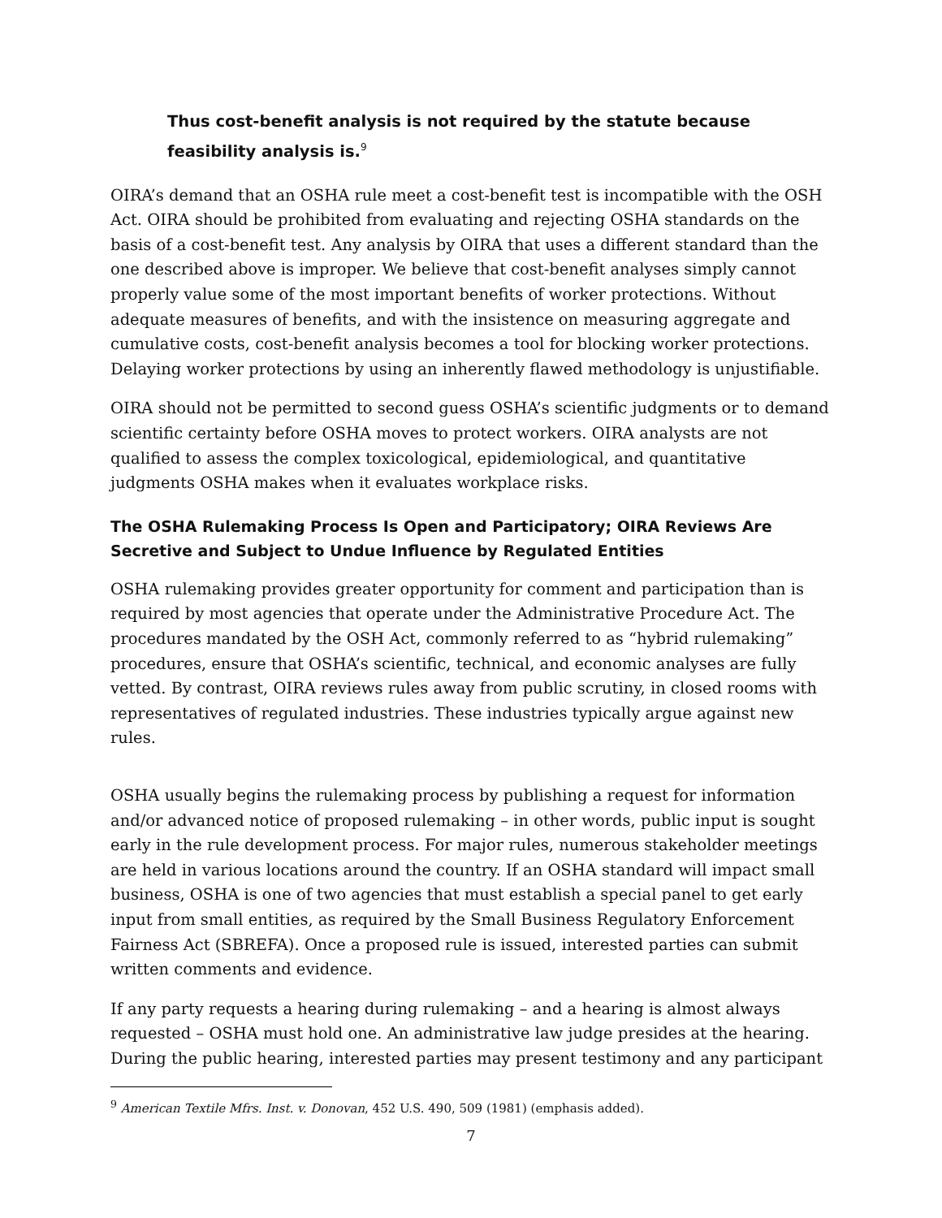Thus cost-benefit analysis is not required by the statute because feasibility analysis is.<sup>9</sup>
OIRA’s demand that an OSHA rule meet a cost-benefit test is incompatible with the OSH Act. OIRA should be prohibited from evaluating and rejecting OSHA standards on the basis of a cost-benefit test. Any analysis by OIRA that uses a different standard than the one described above is improper. We believe that cost-benefit analyses simply cannot properly value some of the most important benefits of worker protections. Without adequate measures of benefits, and with the insistence on measuring aggregate and cumulative costs, cost-benefit analysis becomes a tool for blocking worker protections. Delaying worker protections by using an inherently flawed methodology is unjustifiable.
OIRA should not be permitted to second guess OSHA’s scientific judgments or to demand scientific certainty before OSHA moves to protect workers. OIRA analysts are not qualified to assess the complex toxicological, epidemiological, and quantitative judgments OSHA makes when it evaluates workplace risks.
The OSHA Rulemaking Process Is Open and Participatory; OIRA Reviews Are Secretive and Subject to Undue Influence by Regulated Entities
OSHA rulemaking provides greater opportunity for comment and participation than is required by most agencies that operate under the Administrative Procedure Act. The procedures mandated by the OSH Act, commonly referred to as “hybrid rulemaking” procedures, ensure that OSHA’s scientific, technical, and economic analyses are fully vetted. By contrast, OIRA reviews rules away from public scrutiny, in closed rooms with representatives of regulated industries. These industries typically argue against new rules.
OSHA usually begins the rulemaking process by publishing a request for information and/or advanced notice of proposed rulemaking – in other words, public input is sought early in the rule development process. For major rules, numerous stakeholder meetings are held in various locations around the country. If an OSHA standard will impact small business, OSHA is one of two agencies that must establish a special panel to get early input from small entities, as required by the Small Business Regulatory Enforcement Fairness Act (SBREFA). Once a proposed rule is issued, interested parties can submit written comments and evidence.
If any party requests a hearing during rulemaking – and a hearing is almost always requested – OSHA must hold one. An administrative law judge presides at the hearing. During the public hearing, interested parties may present testimony and any participant
<sup>9</sup> American Textile Mfrs. Inst. v. Donovan, 452 U.S. 490, 509 (1981) (emphasis added).
7